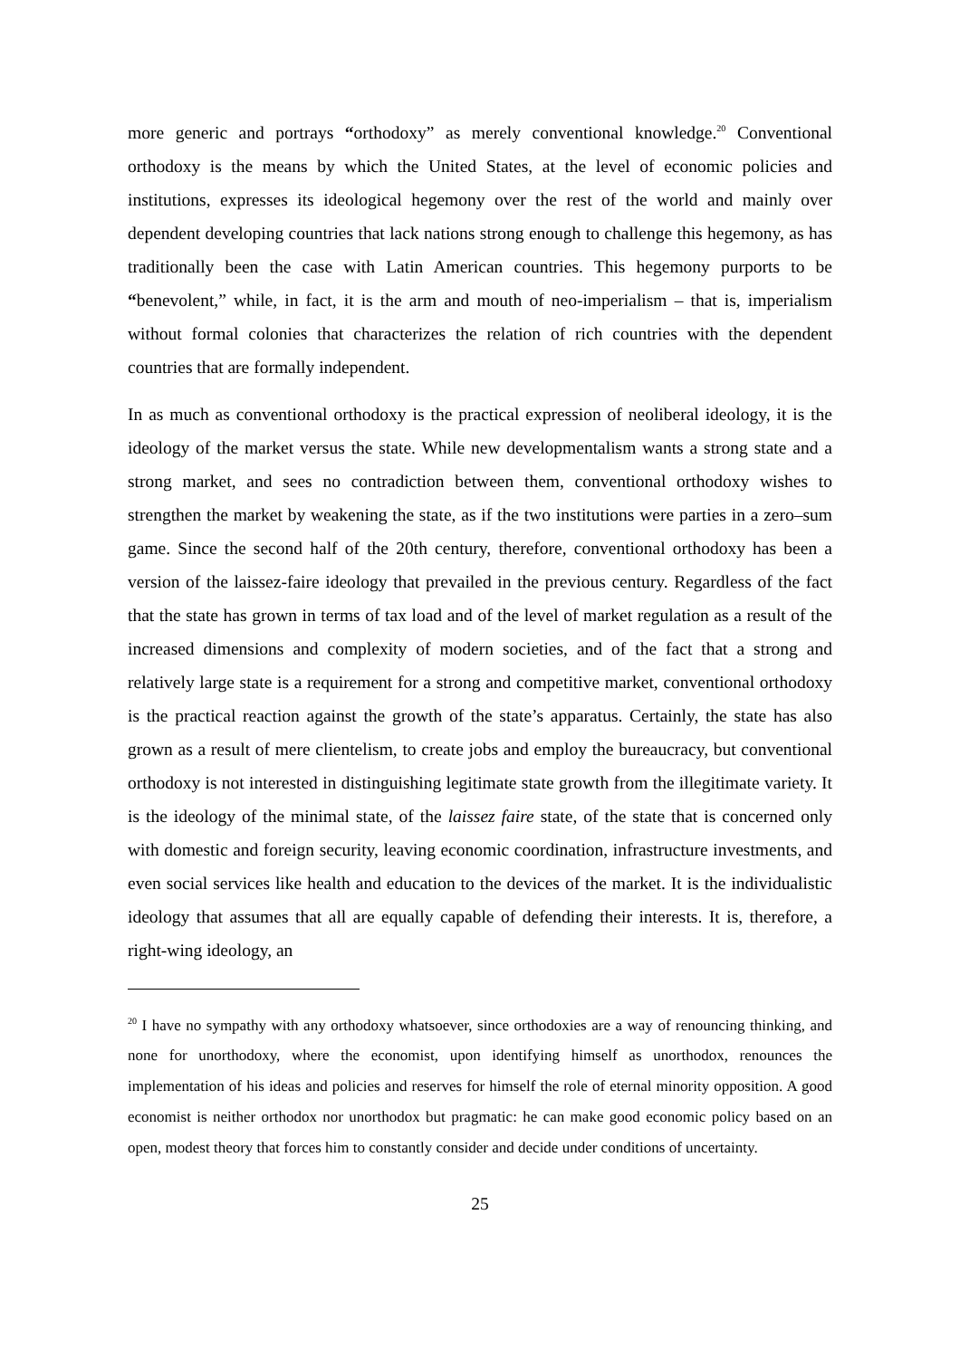more generic and portrays “orthodoxy” as merely conventional knowledge.<sup>20</sup> Conventional orthodoxy is the means by which the United States, at the level of economic policies and institutions, expresses its ideological hegemony over the rest of the world and mainly over dependent developing countries that lack nations strong enough to challenge this hegemony, as has traditionally been the case with Latin American countries. This hegemony purports to be “benevolent,” while, in fact, it is the arm and mouth of neo-imperialism – that is, imperialism without formal colonies that characterizes the relation of rich countries with the dependent countries that are formally independent.
In as much as conventional orthodoxy is the practical expression of neoliberal ideology, it is the ideology of the market versus the state. While new developmentalism wants a strong state and a strong market, and sees no contradiction between them, conventional orthodoxy wishes to strengthen the market by weakening the state, as if the two institutions were parties in a zero–sum game. Since the second half of the 20th century, therefore, conventional orthodoxy has been a version of the laissez-faire ideology that prevailed in the previous century. Regardless of the fact that the state has grown in terms of tax load and of the level of market regulation as a result of the increased dimensions and complexity of modern societies, and of the fact that a strong and relatively large state is a requirement for a strong and competitive market, conventional orthodoxy is the practical reaction against the growth of the state’s apparatus. Certainly, the state has also grown as a result of mere clientelism, to create jobs and employ the bureaucracy, but conventional orthodoxy is not interested in distinguishing legitimate state growth from the illegitimate variety. It is the ideology of the minimal state, of the laissez faire state, of the state that is concerned only with domestic and foreign security, leaving economic coordination, infrastructure investments, and even social services like health and education to the devices of the market. It is the individualistic ideology that assumes that all are equally capable of defending their interests. It is, therefore, a right-wing ideology, an
<sup>20</sup> I have no sympathy with any orthodoxy whatsoever, since orthodoxies are a way of renouncing thinking, and none for unorthodoxy, where the economist, upon identifying himself as unorthodox, renounces the implementation of his ideas and policies and reserves for himself the role of eternal minority opposition. A good economist is neither orthodox nor unorthodox but pragmatic: he can make good economic policy based on an open, modest theory that forces him to constantly consider and decide under conditions of uncertainty.
25